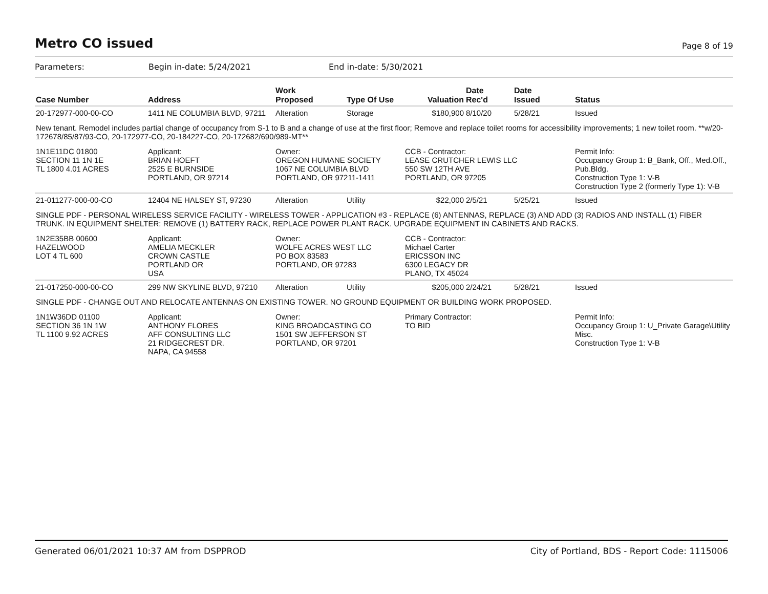Metro CO issued
Page 8 of 19
Parameters: Begin in-date: 5/24/2021 End in-date: 5/30/2021
| Case Number | Address | Work Proposed | Type Of Use | Valuation | Date Rec'd | Date Issued | Status |
| --- | --- | --- | --- | --- | --- | --- | --- |
| 20-172977-000-00-CO | 1411 NE COLUMBIA BLVD, 97211 | Alteration | Storage | $180,900 | 8/10/20 | 5/28/21 | Issued |
| New tenant. Remodel includes partial change of occupancy from S-1 to B and a change of use at the first floor; Remove and replace toilet rooms for accessibility improvements; 1 new toilet room. **w/20-172678/85/87/93-CO, 20-172977-CO, 20-184227-CO, 20-172682/690/989-MT** | | | | | | | |
| 1N1E11DC 01800 SECTION 11 1N 1E TL 1800 4.01 ACRES | Applicant: BRIAN HOEFT 2525 E BURNSIDE PORTLAND, OR 97214 | Owner: OREGON HUMANE SOCIETY 1067 NE COLUMBIA BLVD PORTLAND, OR 97211-1411 | | CCB - Contractor: LEASE CRUTCHER LEWIS LLC 550 SW 12TH AVE PORTLAND, OR 97205 | | | Permit Info: Occupancy Group 1: B_Bank, Off., Med.Off., Pub.Bldg. Construction Type 1: V-B Construction Type 2 (formerly Type 1): V-B |
| 21-011277-000-00-CO | 12404 NE HALSEY ST, 97230 | Alteration | Utility | $22,000 | 2/5/21 | 5/25/21 | Issued |
| SINGLE PDF - PERSONAL WIRELESS SERVICE FACILITY - WIRELESS TOWER - APPLICATION #3 - REPLACE (6) ANTENNAS, REPLACE (3) AND ADD (3) RADIOS AND INSTALL (1) FIBER TRUNK. IN EQUIPMENT SHELTER: REMOVE (1) BATTERY RACK, REPLACE POWER PLANT RACK. UPGRADE EQUIPMENT IN CABINETS AND RACKS. | | | | | | | |
| 1N2E35BB 00600 HAZELWOOD LOT 4 TL 600 | Applicant: AMELIA MECKLER CROWN CASTLE PORTLAND OR USA | Owner: WOLFE ACRES WEST LLC PO BOX 83583 PORTLAND, OR 97283 | | CCB - Contractor: Michael Carter ERICSSON INC 6300 LEGACY DR PLANO, TX 45024 | | | |
| 21-017250-000-00-CO | 299 NW SKYLINE BLVD, 97210 | Alteration | Utility | $205,000 | 2/24/21 | 5/28/21 | Issued |
| SINGLE PDF - CHANGE OUT AND RELOCATE ANTENNAS ON EXISTING TOWER. NO GROUND EQUIPMENT OR BUILDING WORK PROPOSED. | | | | | | | |
| 1N1W36DD 01100 SECTION 36 1N 1W TL 1100 9.92 ACRES | Applicant: ANTHONY FLORES AFF CONSULTING LLC 21 RIDGECREST DR. NAPA, CA 94558 | Owner: KING BROADCASTING CO 1501 SW JEFFERSON ST PORTLAND, OR 97201 | | Primary Contractor: TO BID | | | Permit Info: Occupancy Group 1: U_Private Garage\Utility Misc. Construction Type 1: V-B |
Generated 06/01/2021 10:37 AM from DSPPROD City of Portland, BDS - Report Code: 1115006